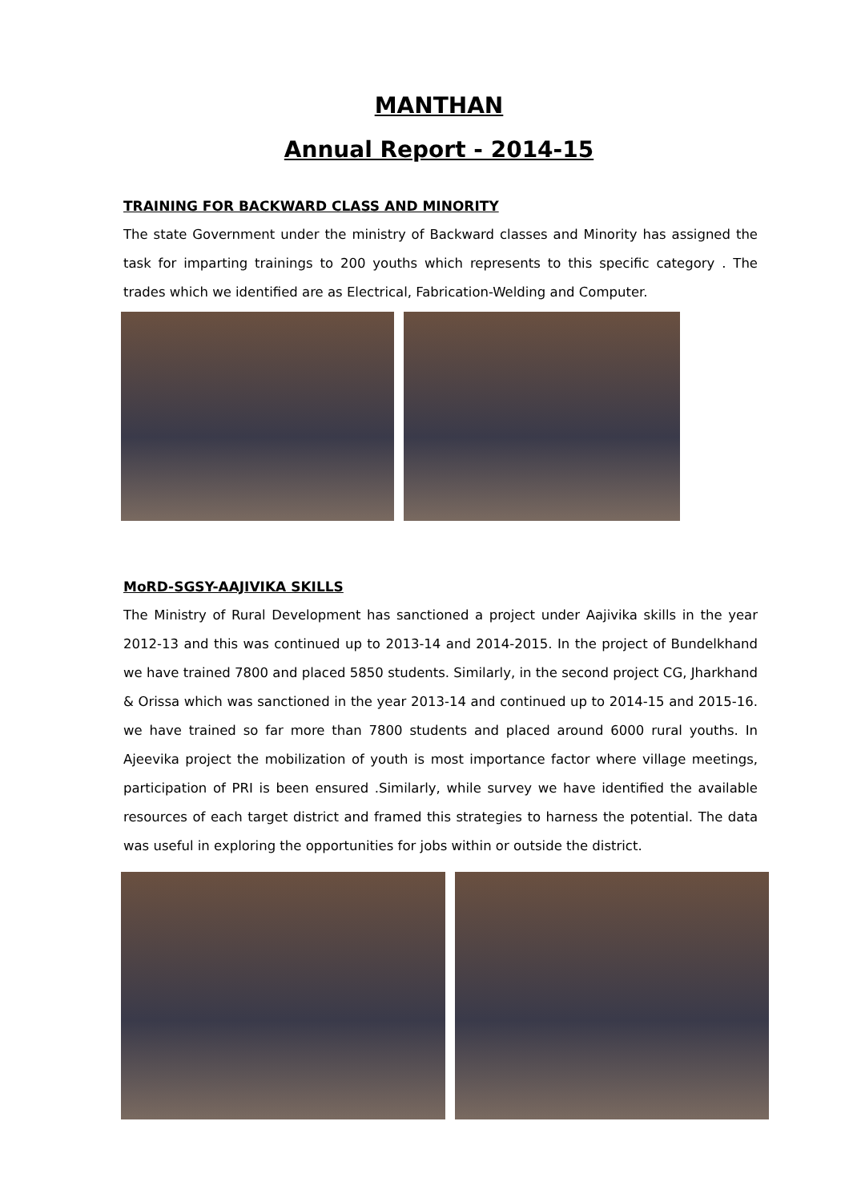MANTHAN
Annual Report - 2014-15
TRAINING FOR BACKWARD CLASS AND MINORITY
The state Government under the ministry of Backward classes and Minority has assigned the task for imparting trainings to 200 youths which represents to this specific category . The trades which we identified are as Electrical, Fabrication-Welding and Computer.
MoRD-SGSY-AAJIVIKA SKILLS
The Ministry of Rural Development has sanctioned a project under Aajivika skills in the year 2012-13 and this was continued up to 2013-14 and 2014-2015. In the project of Bundelkhand we have trained 7800 and placed 5850 students. Similarly, in the second project CG, Jharkhand & Orissa which was sanctioned in the year 2013-14 and continued up to 2014-15 and 2015-16. we have trained so far more than 7800 students and placed around 6000 rural youths. In Ajeevika project the mobilization of youth is most importance factor where village meetings, participation of PRI is been ensured .Similarly, while survey we have identified the available resources of each target district and framed this strategies to harness the potential. The data was useful in exploring the opportunities for jobs within or outside the district.